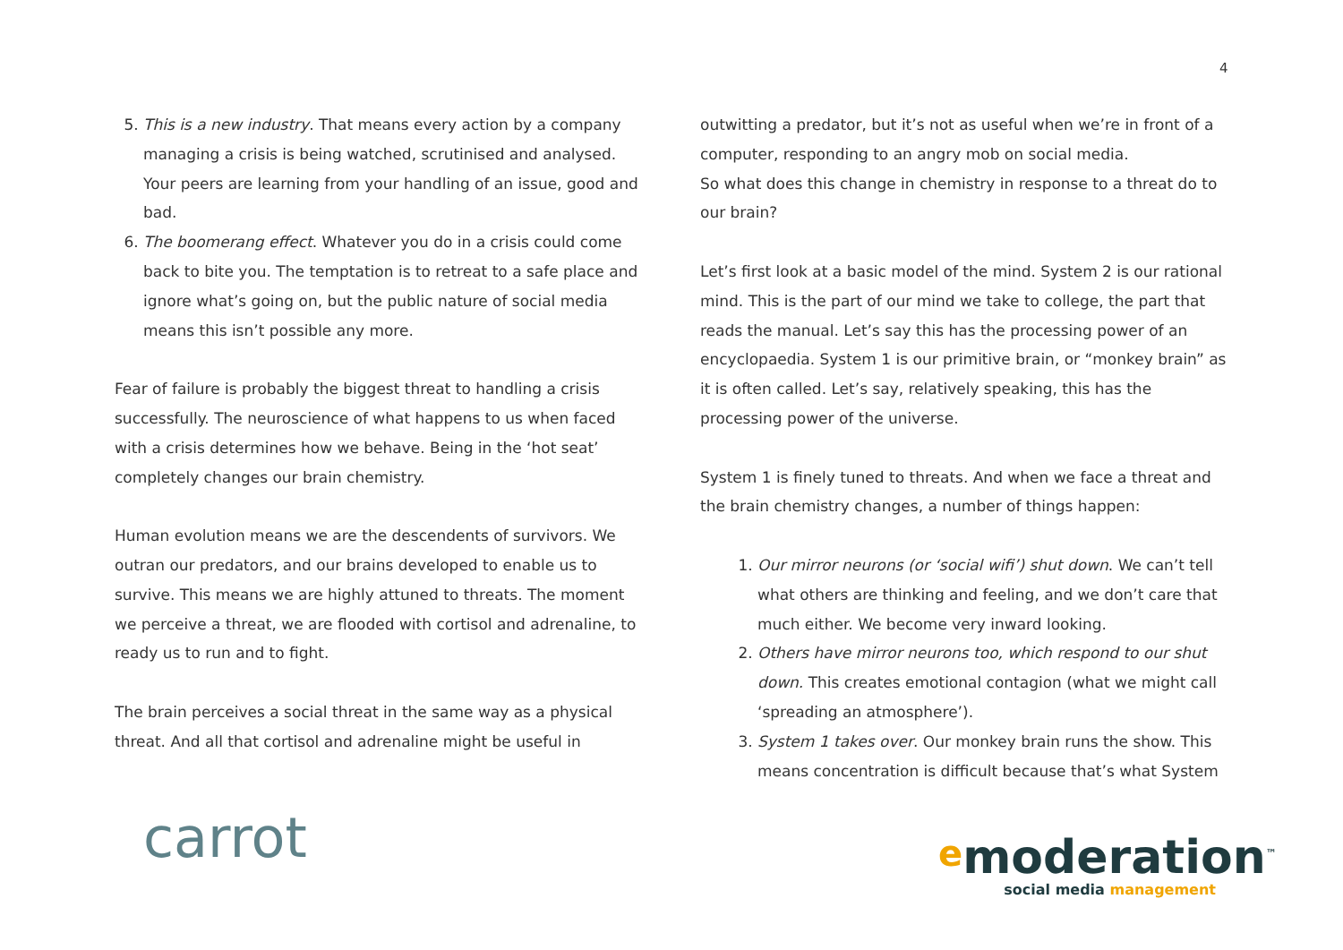4
5. This is a new industry. That means every action by a company managing a crisis is being watched, scrutinised and analysed. Your peers are learning from your handling of an issue, good and bad.
6. The boomerang effect. Whatever you do in a crisis could come back to bite you. The temptation is to retreat to a safe place and ignore what’s going on, but the public nature of social media means this isn’t possible any more.
Fear of failure is probably the biggest threat to handling a crisis successfully. The neuroscience of what happens to us when faced with a crisis determines how we behave. Being in the ‘hot seat’ completely changes our brain chemistry.
Human evolution means we are the descendents of survivors. We outran our predators, and our brains developed to enable us to survive. This means we are highly attuned to threats. The moment we perceive a threat, we are flooded with cortisol and adrenaline, to ready us to run and to fight.
The brain perceives a social threat in the same way as a physical threat. And all that cortisol and adrenaline might be useful in
outwitting a predator, but it’s not as useful when we’re in front of a computer, responding to an angry mob on social media.
So what does this change in chemistry in response to a threat do to our brain?
Let’s first look at a basic model of the mind. System 2 is our rational mind. This is the part of our mind we take to college, the part that reads the manual. Let’s say this has the processing power of an encyclopaedia. System 1 is our primitive brain, or “monkey brain” as it is often called. Let’s say, relatively speaking, this has the processing power of the universe.
System 1 is finely tuned to threats. And when we face a threat and the brain chemistry changes, a number of things happen:
1. Our mirror neurons (or ‘social wifi’) shut down. We can’t tell what others are thinking and feeling, and we don’t care that much either. We become very inward looking.
2. Others have mirror neurons too, which respond to our shut down. This creates emotional contagion (what we might call ‘spreading an atmosphere’).
3. System 1 takes over. Our monkey brain runs the show. This means concentration is difficult because that’s what System
carrot
emoderation<sup>™</sup>
social media management